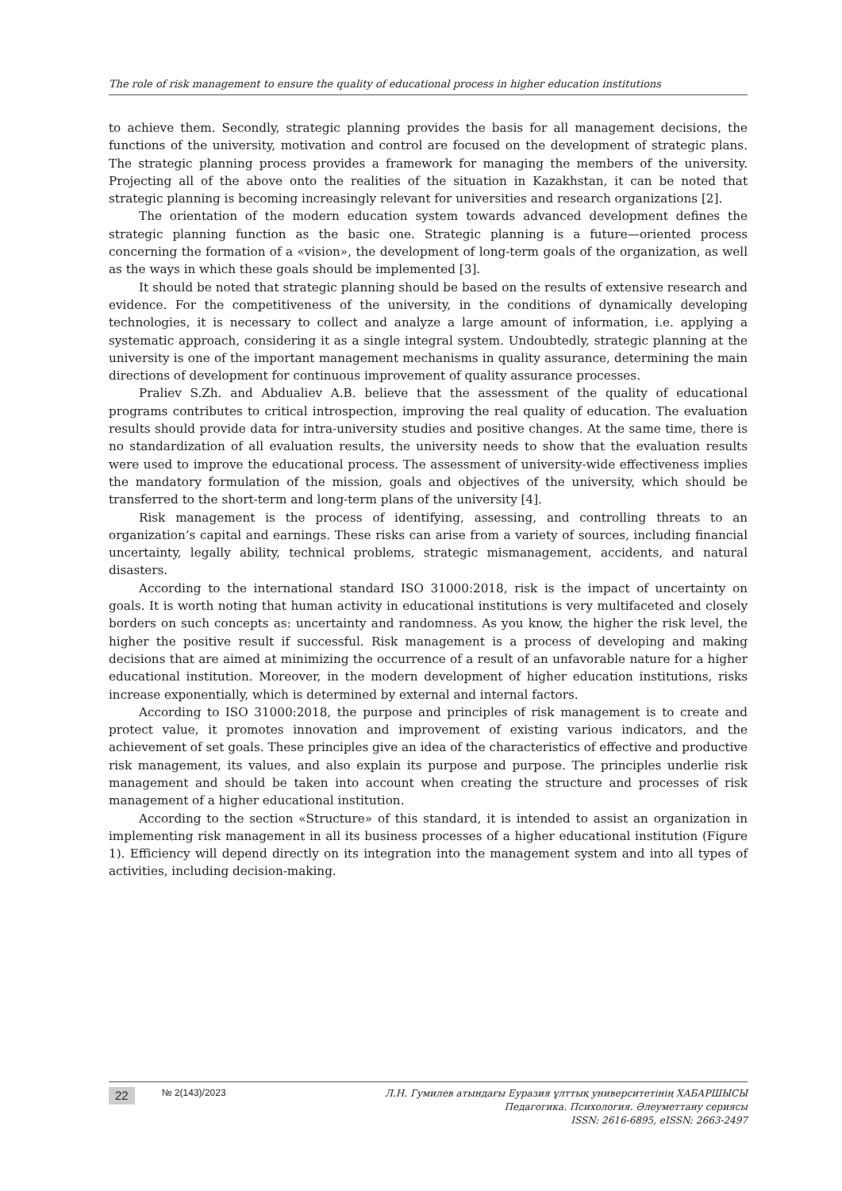The role of risk management to ensure the quality of educational process in higher education institutions
to achieve them. Secondly, strategic planning provides the basis for all management decisions, the functions of the university, motivation and control are focused on the development of strategic plans. The strategic planning process provides a framework for managing the members of the university. Projecting all of the above onto the realities of the situation in Kazakhstan, it can be noted that strategic planning is becoming increasingly relevant for universities and research organizations [2].
The orientation of the modern education system towards advanced development defines the strategic planning function as the basic one. Strategic planning is a future—oriented process concerning the formation of a «vision», the development of long-term goals of the organization, as well as the ways in which these goals should be implemented [3].
It should be noted that strategic planning should be based on the results of extensive research and evidence. For the competitiveness of the university, in the conditions of dynamically developing technologies, it is necessary to collect and analyze a large amount of information, i.e. applying a systematic approach, considering it as a single integral system. Undoubtedly, strategic planning at the university is one of the important management mechanisms in quality assurance, determining the main directions of development for continuous improvement of quality assurance processes.
Praliev S.Zh. and Abdualiev A.B. believe that the assessment of the quality of educational programs contributes to critical introspection, improving the real quality of education. The evaluation results should provide data for intra-university studies and positive changes. At the same time, there is no standardization of all evaluation results, the university needs to show that the evaluation results were used to improve the educational process. The assessment of university-wide effectiveness implies the mandatory formulation of the mission, goals and objectives of the university, which should be transferred to the short-term and long-term plans of the university [4].
Risk management is the process of identifying, assessing, and controlling threats to an organization’s capital and earnings. These risks can arise from a variety of sources, including financial uncertainty, legally ability, technical problems, strategic mismanagement, accidents, and natural disasters.
According to the international standard ISO 31000:2018, risk is the impact of uncertainty on goals. It is worth noting that human activity in educational institutions is very multifaceted and closely borders on such concepts as: uncertainty and randomness. As you know, the higher the risk level, the higher the positive result if successful. Risk management is a process of developing and making decisions that are aimed at minimizing the occurrence of a result of an unfavorable nature for a higher educational institution. Moreover, in the modern development of higher education institutions, risks increase exponentially, which is determined by external and internal factors.
According to ISO 31000:2018, the purpose and principles of risk management is to create and protect value, it promotes innovation and improvement of existing various indicators, and the achievement of set goals. These principles give an idea of the characteristics of effective and productive risk management, its values, and also explain its purpose and purpose. The principles underlie risk management and should be taken into account when creating the structure and processes of risk management of a higher educational institution.
According to the section «Structure» of this standard, it is intended to assist an organization in implementing risk management in all its business processes of a higher educational institution (Figure 1). Efficiency will depend directly on its integration into the management system and into all types of activities, including decision-making.
22 № 2(143)/2023
Л.Н. Гумилев атындағы Еуразия ұлттық университетінің ХАБАРШЫСЫ
Педагогика. Психология. Әлеуметтану сериясы
ISSN: 2616-6895, eISSN: 2663-2497